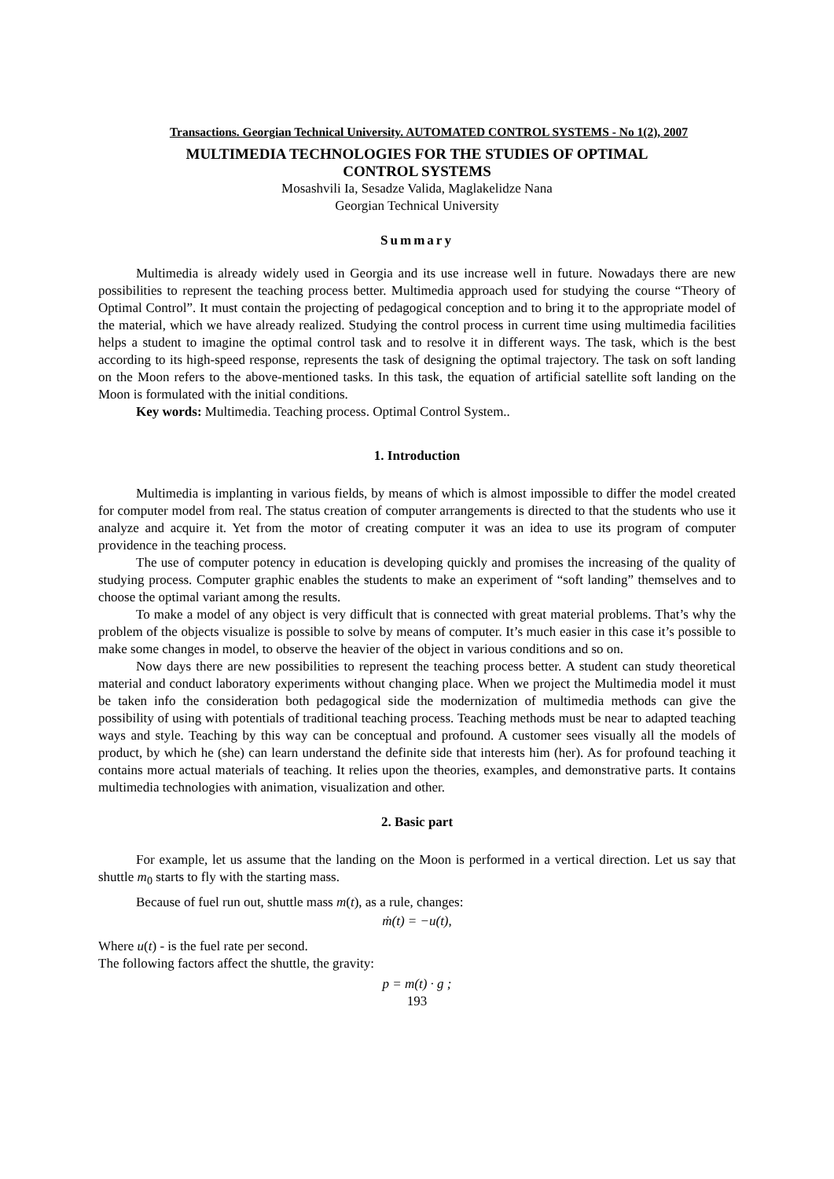Transactions. Georgian Technical University. AUTOMATED CONTROL SYSTEMS - No 1(2), 2007
MULTIMEDIA TECHNOLOGIES FOR THE STUDIES OF OPTIMAL
CONTROL SYSTEMS
Mosashvili Ia, Sesadze Valida, Maglakelidze Nana
Georgian Technical University
Summary
Multimedia is already widely used in Georgia and its use increase well in future. Nowadays there are new possibilities to represent the teaching process better. Multimedia approach used for studying the course “Theory of Optimal Control”. It must contain the projecting of pedagogical conception and to bring it to the appropriate model of the material, which we have already realized. Studying the control process in current time using multimedia facilities helps a student to imagine the optimal control task and to resolve it in different ways. The task, which is the best according to its high-speed response, represents the task of designing the optimal trajectory. The task on soft landing on the Moon refers to the above-mentioned tasks. In this task, the equation of artificial satellite soft landing on the Moon is formulated with the initial conditions.
Key words: Multimedia. Teaching process. Optimal Control System..
1. Introduction
Multimedia is implanting in various fields, by means of which is almost impossible to differ the model created for computer model from real. The status creation of computer arrangements is directed to that the students who use it analyze and acquire it. Yet from the motor of creating computer it was an idea to use its program of computer providence in the teaching process.
The use of computer potency in education is developing quickly and promises the increasing of the quality of studying process. Computer graphic enables the students to make an experiment of “soft landing” themselves and to choose the optimal variant among the results.
To make a model of any object is very difficult that is connected with great material problems. That’s why the problem of the objects visualize is possible to solve by means of computer. It’s much easier in this case it’s possible to make some changes in model, to observe the heavier of the object in various conditions and so on.
Now days there are new possibilities to represent the teaching process better. A student can study theoretical material and conduct laboratory experiments without changing place. When we project the Multimedia model it must be taken info the consideration both pedagogical side the modernization of multimedia methods can give the possibility of using with potentials of traditional teaching process. Teaching methods must be near to adapted teaching ways and style. Teaching by this way can be conceptual and profound. A customer sees visually all the models of product, by which he (she) can learn understand the definite side that interests him (her). As for profound teaching it contains more actual materials of teaching. It relies upon the theories, examples, and demonstrative parts. It contains multimedia technologies with animation, visualization and other.
2. Basic part
For example, let us assume that the landing on the Moon is performed in a vertical direction. Let us say that shuttle m<sub>0</sub> starts to fly with the starting mass.
Because of fuel run out, shuttle mass m(t), as a rule, changes:
ṁ(t) = −u(t),
Where u(t) - is the fuel rate per second.
The following factors affect the shuttle, the gravity:
p = m(t) · g ;
193